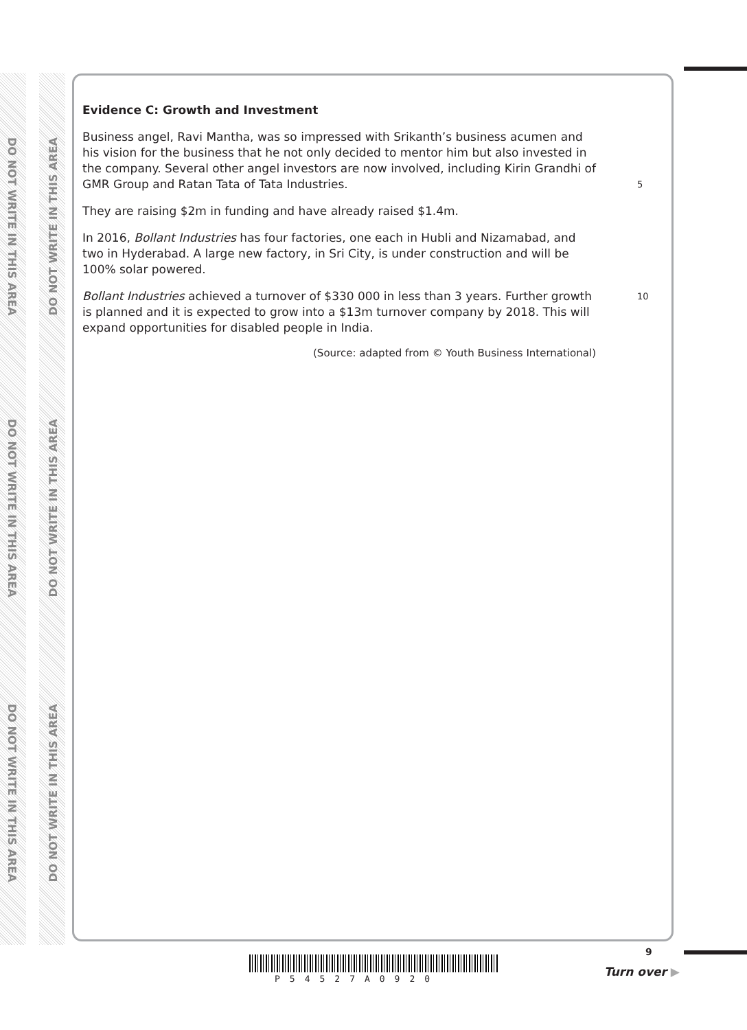DO NOT WRITE IN THIS AREA
DO NOT WRITE IN THIS AREA
DO NOT WRITE IN THIS AREA
DO NOT WRITE IN THIS AREA
DO NOT WRITE IN THIS AREA
DO NOT WRITE IN THIS AREA
Evidence C: Growth and Investment
Business angel, Ravi Mantha, was so impressed with Srikanth’s business acumen and his vision for the business that he not only decided to mentor him but also invested in the company. Several other angel investors are now involved, including Kirin Grandhi of GMR Group and Ratan Tata of Tata Industries.
5
They are raising $2m in funding and have already raised $1.4m.
In 2016, Bollant Industries has four factories, one each in Hubli and Nizamabad, and two in Hyderabad. A large new factory, in Sri City, is under construction and will be 100% solar powered.
Bollant Industries achieved a turnover of $330 000 in less than 3 years. Further growth is planned and it is expected to grow into a $13m turnover company by 2018. This will expand opportunities for disabled people in India.
10
(Source: adapted from © Youth Business International)
9
P54527A0920
Turn over ▶